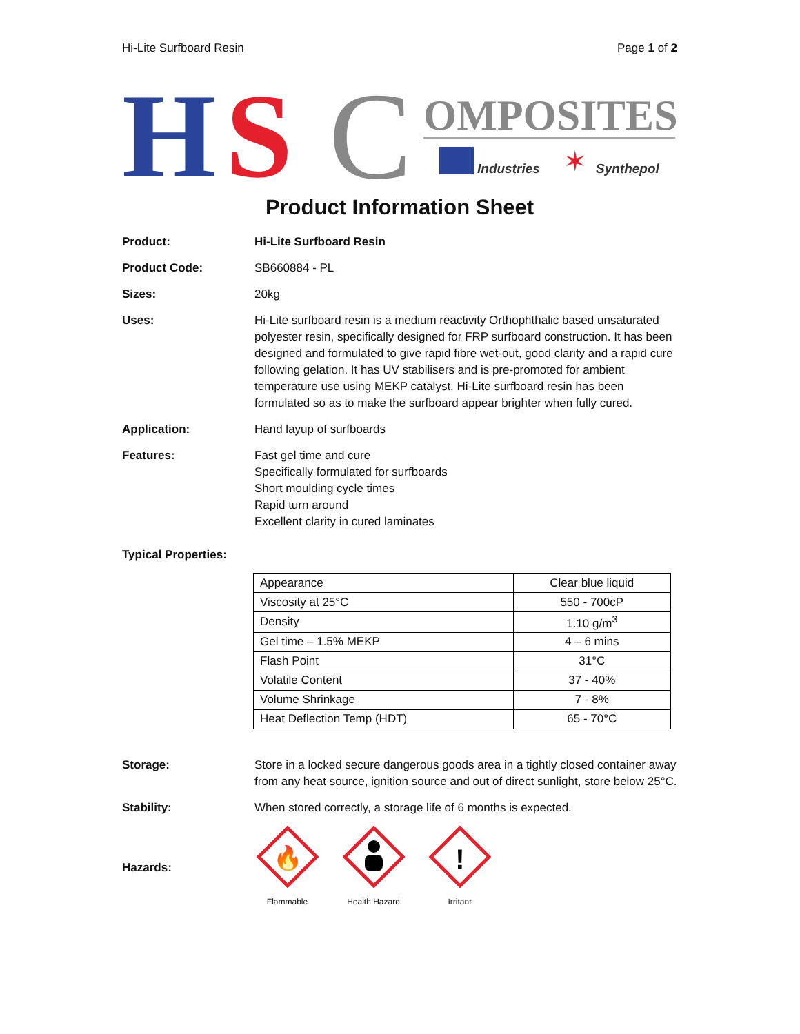Hi-Lite Surfboard Resin Page 1 of 2
H
S
C
OMPOSITES
Industries
✶
Synthepol
Product Information Sheet
Product: Hi-Lite Surfboard Resin
Product Code: SB660884 - PL
Sizes: 20kg
Uses: Hi-Lite surfboard resin is a medium reactivity Orthophthalic based unsaturated polyester resin, specifically designed for FRP surfboard construction. It has been designed and formulated to give rapid fibre wet-out, good clarity and a rapid cure following gelation. It has UV stabilisers and is pre-promoted for ambient temperature use using MEKP catalyst. Hi-Lite surfboard resin has been formulated so as to make the surfboard appear brighter when fully cured.
Application: Hand layup of surfboards
Features: Fast gel time and cure
Specifically formulated for surfboards
Short moulding cycle times
Rapid turn around
Excellent clarity in cured laminates
Typical Properties:
| Appearance | Clear blue liquid |
| Viscosity at 25°C | 550 - 700cP |
| Density | 1.10 g/m<sup>3</sup> |
| Gel time – 1.5% MEKP | 4 – 6 mins |
| Flash Point | 31°C |
| Volatile Content | 37 - 40% |
| Volume Shrinkage | 7 - 8% |
| Heat Deflection Temp (HDT) | 65 - 70°C |
Storage: Store in a locked secure dangerous goods area in a tightly closed container away from any heat source, ignition source and out of direct sunlight, store below 25°C.
Stability: When stored correctly, a storage life of 6 months is expected.
Hazards:
🔥
Flammable
Health Hazard
!
Irritant